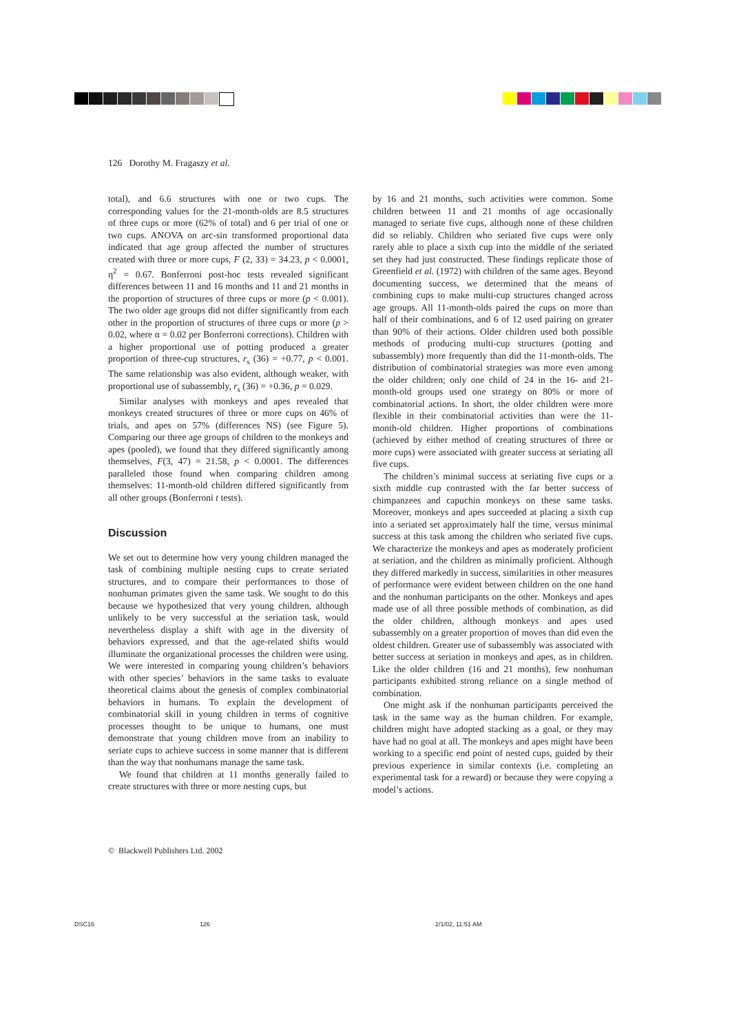126 Dorothy M. Fragaszy et al.
total), and 6.6 structures with one or two cups. The corresponding values for the 21-month-olds are 8.5 structures of three cups or more (62% of total) and 6 per trial of one or two cups. ANOVA on arc-sin transformed proportional data indicated that age group affected the number of structures created with three or more cups, F (2, 33) = 34.23, p < 0.0001, η<sup>2</sup> = 0.67. Bonferroni post-hoc tests revealed significant differences between 11 and 16 months and 11 and 21 months in the proportion of structures of three cups or more (p < 0.001). The two older age groups did not differ significantly from each other in the proportion of structures of three cups or more (p > 0.02, where α = 0.02 per Bonferroni corrections). Children with a higher proportional use of potting produced a greater proportion of three-cup structures, r<sub>s</sub> (36) = +0.77, p < 0.001. The same relationship was also evident, although weaker, with proportional use of subassembly, r<sub>s</sub> (36) = +0.36, p = 0.029.
Similar analyses with monkeys and apes revealed that monkeys created structures of three or more cups on 46% of trials, and apes on 57% (differences NS) (see Figure 5). Comparing our three age groups of children to the monkeys and apes (pooled), we found that they differed significantly among themselves, F(3, 47) = 21.58, p < 0.0001. The differences paralleled those found when comparing children among themselves: 11-month-old children differed significantly from all other groups (Bonferroni t tests).
Discussion
We set out to determine how very young children managed the task of combining multiple nesting cups to create seriated structures, and to compare their performances to those of nonhuman primates given the same task. We sought to do this because we hypothesized that very young children, although unlikely to be very successful at the seriation task, would nevertheless display a shift with age in the diversity of behaviors expressed, and that the age-related shifts would illuminate the organizational processes the children were using. We were interested in comparing young children’s behaviors with other species’ behaviors in the same tasks to evaluate theoretical claims about the genesis of complex combinatorial behaviors in humans. To explain the development of combinatorial skill in young children in terms of cognitive processes thought to be unique to humans, one must demonstrate that young children move from an inability to seriate cups to achieve success in some manner that is different than the way that nonhumans manage the same task.
We found that children at 11 months generally failed to create structures with three or more nesting cups, but
by 16 and 21 months, such activities were common. Some children between 11 and 21 months of age occasionally managed to seriate five cups, although none of these children did so reliably. Children who seriated five cups were only rarely able to place a sixth cup into the middle of the seriated set they had just constructed. These findings replicate those of Greenfield et al. (1972) with children of the same ages. Beyond documenting success, we determined that the means of combining cups to make multi-cup structures changed across age groups. All 11-month-olds paired the cups on more than half of their combinations, and 6 of 12 used pairing on greater than 90% of their actions. Older children used both possible methods of producing multi-cup structures (potting and subassembly) more frequently than did the 11-month-olds. The distribution of combinatorial strategies was more even among the older children; only one child of 24 in the 16- and 21-month-old groups used one strategy on 80% or more of combinatorial actions. In short, the older children were more flexible in their combinatorial activities than were the 11-month-old children. Higher proportions of combinations (achieved by either method of creating structures of three or more cups) were associated with greater success at seriating all five cups.
The children’s minimal success at seriating five cups or a sixth middle cup contrasted with the far better success of chimpanzees and capuchin monkeys on these same tasks. Moreover, monkeys and apes succeeded at placing a sixth cup into a seriated set approximately half the time, versus minimal success at this task among the children who seriated five cups. We characterize the monkeys and apes as moderately proficient at seriation, and the children as minimally proficient. Although they differed markedly in success, similarities in other measures of performance were evident between children on the one hand and the nonhuman participants on the other. Monkeys and apes made use of all three possible methods of combination, as did the older children, although monkeys and apes used subassembly on a greater proportion of moves than did even the oldest children. Greater use of subassembly was associated with better success at seriation in monkeys and apes, as in children. Like the older children (16 and 21 months), few nonhuman participants exhibited strong reliance on a single method of combination.
One might ask if the nonhuman participants perceived the task in the same way as the human children. For example, children might have adopted stacking as a goal, or they may have had no goal at all. The monkeys and apes might have been working to a specific end point of nested cups, guided by their previous experience in similar contexts (i.e. completing an experimental task for a reward) or because they were copying a model’s actions.
© Blackwell Publishers Ltd. 2002
DSC16 126 2/1/02, 11:51 AM